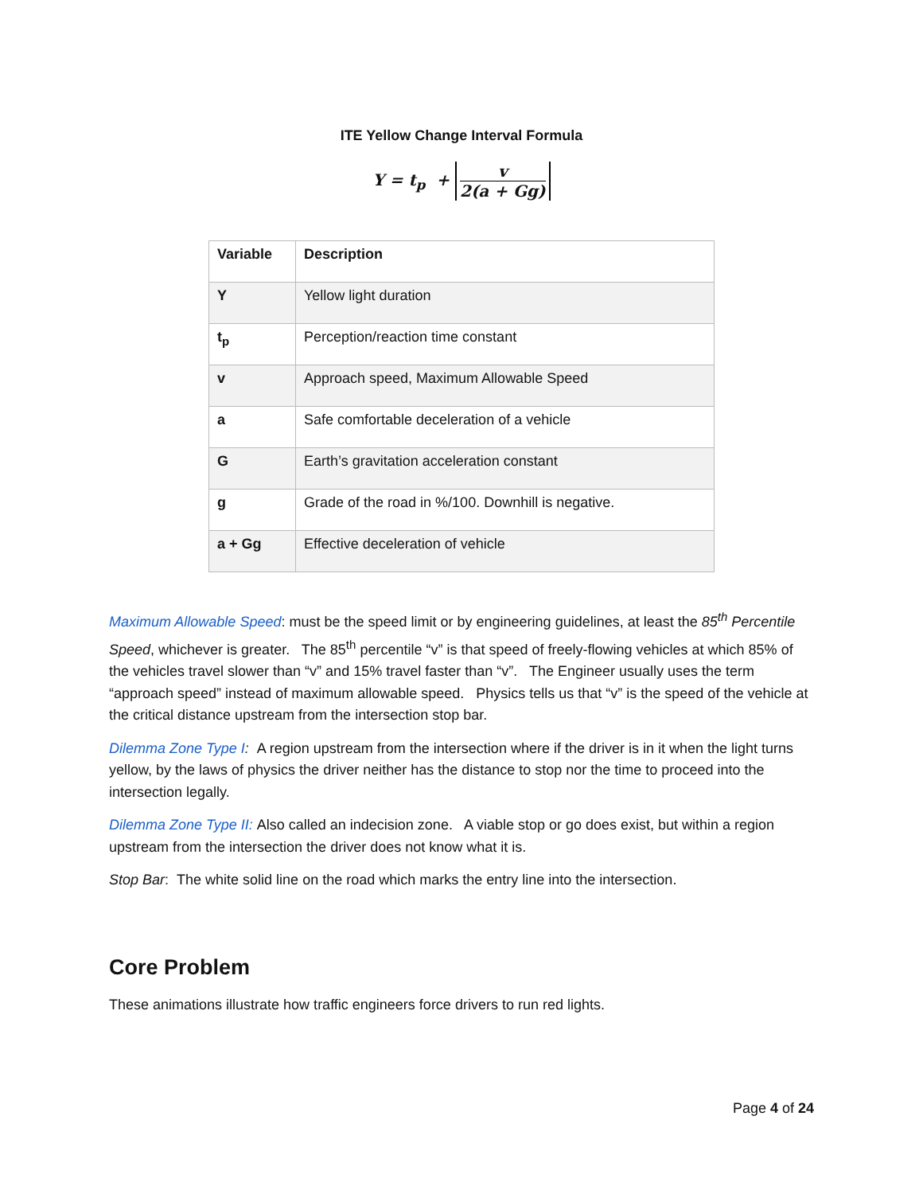ITE Yellow Change Interval Formula
Y = t<sub>p</sub> + v 2(a + Gg)
| Variable | Description |
| --- | --- |
| Y | Yellow light duration |
| t<sub>p</sub> | Perception/reaction time constant |
| v | Approach speed, Maximum Allowable Speed |
| a | Safe comfortable deceleration of a vehicle |
| G | Earth’s gravitation acceleration constant |
| g | Grade of the road in %/100. Downhill is negative. |
| a + Gg | Effective deceleration of vehicle |
Maximum Allowable Speed: must be the speed limit or by engineering guidelines, at least the 85<sup>th</sup> Percentile Speed, whichever is greater. The 85<sup>th</sup> percentile “v” is that speed of freely-flowing vehicles at which 85% of the vehicles travel slower than “v” and 15% travel faster than “v”. The Engineer usually uses the term “approach speed” instead of maximum allowable speed. Physics tells us that “v” is the speed of the vehicle at the critical distance upstream from the intersection stop bar.
Dilemma Zone Type I: A region upstream from the intersection where if the driver is in it when the light turns yellow, by the laws of physics the driver neither has the distance to stop nor the time to proceed into the intersection legally.
Dilemma Zone Type II: Also called an indecision zone. A viable stop or go does exist, but within a region upstream from the intersection the driver does not know what it is.
Stop Bar: The white solid line on the road which marks the entry line into the intersection.
Core Problem
These animations illustrate how traffic engineers force drivers to run red lights.
Page 4 of 24